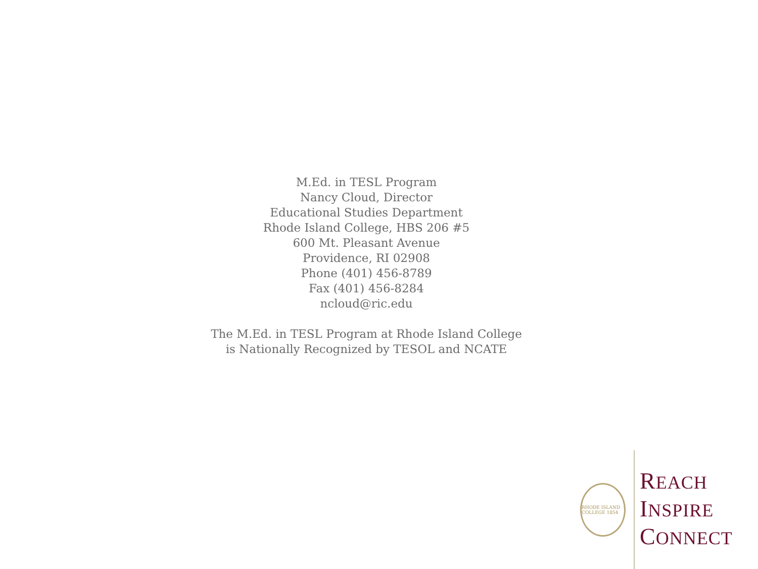M.Ed. in TESL Program
Nancy Cloud, Director
Educational Studies Department
Rhode Island College, HBS 206 #5
600 Mt. Pleasant Avenue
Providence, RI 02908
Phone (401) 456-8789
Fax (401) 456-8284
ncloud@ric.edu
The M.Ed. in TESL Program at Rhode Island College
is Nationally Recognized by TESOL and NCATE
RHODE ISLAND COLLEGE 1854
REACH
INSPIRE
CONNECT